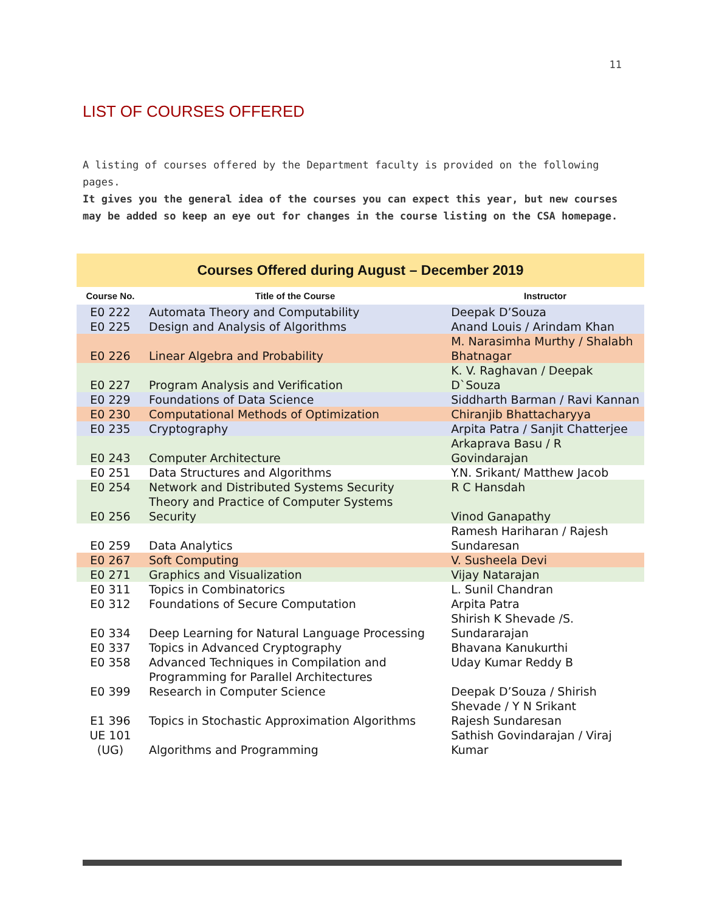11
LIST OF COURSES OFFERED
A listing of courses offered by the Department faculty is provided on the following pages.
It gives you the general idea of the courses you can expect this year, but new courses may be added so keep an eye out for changes in the course listing on the CSA homepage.
Courses Offered during August – December 2019
| Course No. | Title of the Course | Instructor |
| --- | --- | --- |
| E0 222 | Automata Theory and Computability | Deepak D’Souza |
| E0 225 | Design and Analysis of Algorithms | Anand Louis / Arindam Khan |
| E0 226 | Linear Algebra and Probability | M. Narasimha Murthy / Shalabh Bhatnagar |
| E0 227 | Program Analysis and Verification | K. V. Raghavan / Deepak D`Souza |
| E0 229 | Foundations of Data Science | Siddharth Barman / Ravi Kannan |
| E0 230 | Computational Methods of Optimization | Chiranjib Bhattacharyya |
| E0 235 | Cryptography | Arpita Patra / Sanjit Chatterjee |
| E0 243 | Computer Architecture | Arkaprava Basu / R Govindarajan |
| E0 251 | Data Structures and Algorithms | Y.N. Srikant/ Matthew Jacob |
| E0 254 | Network and Distributed Systems Security | R C Hansdah |
| E0 256 | Theory and Practice of Computer Systems Security | Vinod Ganapathy |
| E0 259 | Data Analytics | Ramesh Hariharan / Rajesh Sundaresan |
| E0 267 | Soft Computing | V. Susheela Devi |
| E0 271 | Graphics and Visualization | Vijay Natarajan |
| E0 311 | Topics in Combinatorics | L. Sunil Chandran |
| E0 312 | Foundations of Secure Computation | Arpita Patra |
| E0 334 | Deep Learning for Natural Language Processing | Shirish K Shevade /S. Sundararajan |
| E0 337 | Topics in Advanced Cryptography | Bhavana Kanukurthi |
| E0 358 | Advanced Techniques in Compilation and Programming for Parallel Architectures | Uday Kumar Reddy B |
| E0 399 | Research in Computer Science | Deepak D’Souza / Shirish Shevade / Y N Srikant |
| E1 396 | Topics in Stochastic Approximation Algorithms | Rajesh Sundaresan |
| UE 101 (UG) | Algorithms and Programming | Sathish Govindarajan / Viraj Kumar |